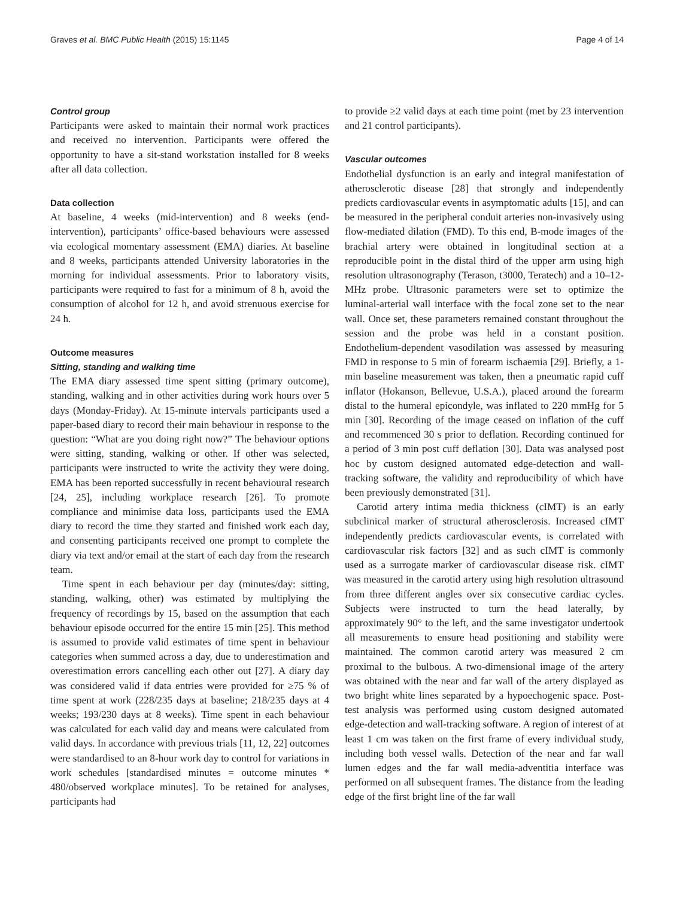Graves et al. BMC Public Health (2015) 15:1145 Page 4 of 14
Control group
Participants were asked to maintain their normal work practices and received no intervention. Participants were offered the opportunity to have a sit-stand workstation installed for 8 weeks after all data collection.
Data collection
At baseline, 4 weeks (mid-intervention) and 8 weeks (end-intervention), participants’ office-based behaviours were assessed via ecological momentary assessment (EMA) diaries. At baseline and 8 weeks, participants attended University laboratories in the morning for individual assessments. Prior to laboratory visits, participants were required to fast for a minimum of 8 h, avoid the consumption of alcohol for 12 h, and avoid strenuous exercise for 24 h.
Outcome measures
Sitting, standing and walking time
The EMA diary assessed time spent sitting (primary outcome), standing, walking and in other activities during work hours over 5 days (Monday-Friday). At 15-minute intervals participants used a paper-based diary to record their main behaviour in response to the question: “What are you doing right now?” The behaviour options were sitting, standing, walking or other. If other was selected, participants were instructed to write the activity they were doing. EMA has been reported successfully in recent behavioural research [24, 25], including workplace research [26]. To promote compliance and minimise data loss, participants used the EMA diary to record the time they started and finished work each day, and consenting participants received one prompt to complete the diary via text and/or email at the start of each day from the research team.
Time spent in each behaviour per day (minutes/day: sitting, standing, walking, other) was estimated by multiplying the frequency of recordings by 15, based on the assumption that each behaviour episode occurred for the entire 15 min [25]. This method is assumed to provide valid estimates of time spent in behaviour categories when summed across a day, due to underestimation and overestimation errors cancelling each other out [27]. A diary day was considered valid if data entries were provided for ≥75 % of time spent at work (228/235 days at baseline; 218/235 days at 4 weeks; 193/230 days at 8 weeks). Time spent in each behaviour was calculated for each valid day and means were calculated from valid days. In accordance with previous trials [11, 12, 22] outcomes were standardised to an 8-hour work day to control for variations in work schedules [standardised minutes = outcome minutes * 480/observed workplace minutes]. To be retained for analyses, participants had
to provide ≥2 valid days at each time point (met by 23 intervention and 21 control participants).
Vascular outcomes
Endothelial dysfunction is an early and integral manifestation of atherosclerotic disease [28] that strongly and independently predicts cardiovascular events in asymptomatic adults [15], and can be measured in the peripheral conduit arteries non-invasively using flow-mediated dilation (FMD). To this end, B-mode images of the brachial artery were obtained in longitudinal section at a reproducible point in the distal third of the upper arm using high resolution ultrasonography (Terason, t3000, Teratech) and a 10–12-MHz probe. Ultrasonic parameters were set to optimize the luminal-arterial wall interface with the focal zone set to the near wall. Once set, these parameters remained constant throughout the session and the probe was held in a constant position. Endothelium-dependent vasodilation was assessed by measuring FMD in response to 5 min of forearm ischaemia [29]. Briefly, a 1-min baseline measurement was taken, then a pneumatic rapid cuff inflator (Hokanson, Bellevue, U.S.A.), placed around the forearm distal to the humeral epicondyle, was inflated to 220 mmHg for 5 min [30]. Recording of the image ceased on inflation of the cuff and recommenced 30 s prior to deflation. Recording continued for a period of 3 min post cuff deflation [30]. Data was analysed post hoc by custom designed automated edge-detection and wall-tracking software, the validity and reproducibility of which have been previously demonstrated [31].
Carotid artery intima media thickness (cIMT) is an early subclinical marker of structural atherosclerosis. Increased cIMT independently predicts cardiovascular events, is correlated with cardiovascular risk factors [32] and as such cIMT is commonly used as a surrogate marker of cardiovascular disease risk. cIMT was measured in the carotid artery using high resolution ultrasound from three different angles over six consecutive cardiac cycles. Subjects were instructed to turn the head laterally, by approximately 90° to the left, and the same investigator undertook all measurements to ensure head positioning and stability were maintained. The common carotid artery was measured 2 cm proximal to the bulbous. A two-dimensional image of the artery was obtained with the near and far wall of the artery displayed as two bright white lines separated by a hypoechogenic space. Post-test analysis was performed using custom designed automated edge-detection and wall-tracking software. A region of interest of at least 1 cm was taken on the first frame of every individual study, including both vessel walls. Detection of the near and far wall lumen edges and the far wall media-adventitia interface was performed on all subsequent frames. The distance from the leading edge of the first bright line of the far wall